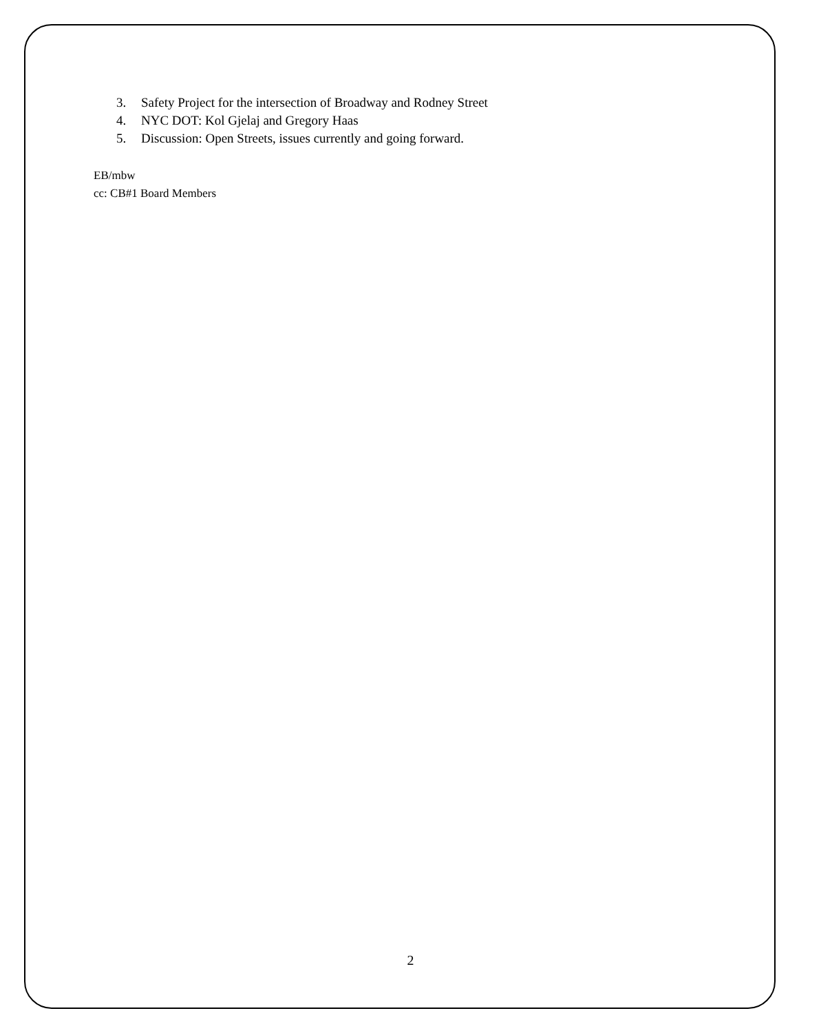3. Safety Project for the intersection of Broadway and Rodney Street
4. NYC DOT: Kol Gjelaj and Gregory Haas
5. Discussion: Open Streets, issues currently and going forward.
EB/mbw
cc: CB#1 Board Members
2